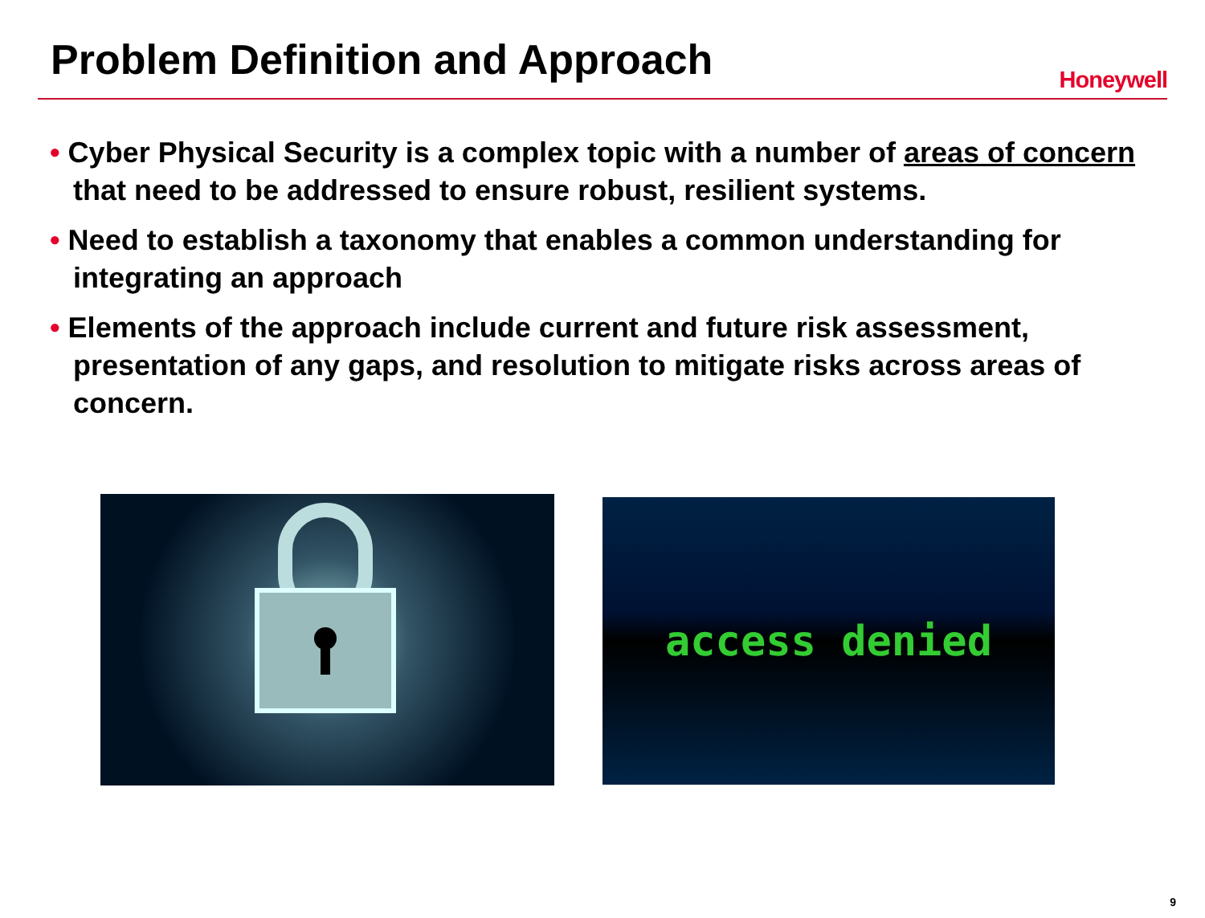Problem Definition and Approach
Honeywell
• Cyber Physical Security is a complex topic with a number of areas of concern that need to be addressed to ensure robust, resilient systems.
• Need to establish a taxonomy that enables a common understanding for integrating an approach
• Elements of the approach include current and future risk assessment, presentation of any gaps, and resolution to mitigate risks across areas of concern.
access denied
9